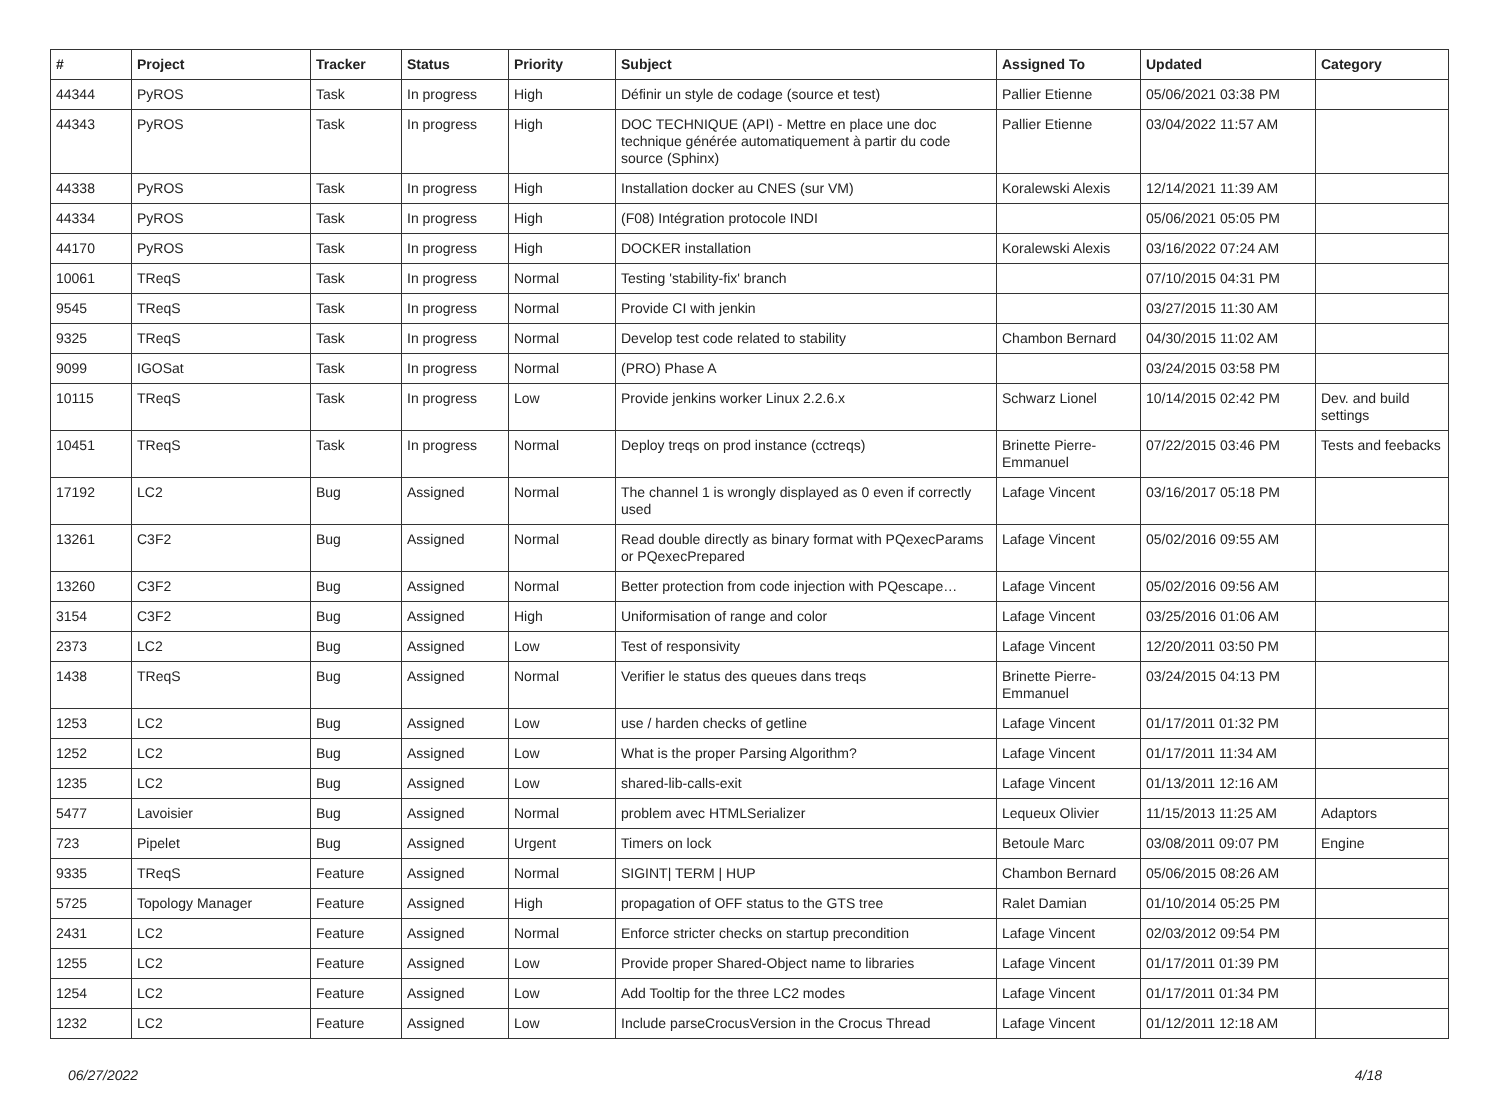| # | Project | Tracker | Status | Priority | Subject | Assigned To | Updated | Category |
| --- | --- | --- | --- | --- | --- | --- | --- | --- |
| 44344 | PyROS | Task | In progress | High | Définir un style de codage (source et test) | Pallier Etienne | 05/06/2021 03:38 PM | |
| 44343 | PyROS | Task | In progress | High | DOC TECHNIQUE (API) - Mettre en place une doc technique générée automatiquement à partir du code source (Sphinx) | Pallier Etienne | 03/04/2022 11:57 AM | |
| 44338 | PyROS | Task | In progress | High | Installation docker au CNES (sur VM) | Koralewski Alexis | 12/14/2021 11:39 AM | |
| 44334 | PyROS | Task | In progress | High | (F08) Intégration protocole INDI | | 05/06/2021 05:05 PM | |
| 44170 | PyROS | Task | In progress | High | DOCKER installation | Koralewski Alexis | 03/16/2022 07:24 AM | |
| 10061 | TReqS | Task | In progress | Normal | Testing 'stability-fix' branch | | 07/10/2015 04:31 PM | |
| 9545 | TReqS | Task | In progress | Normal | Provide CI with jenkin | | 03/27/2015 11:30 AM | |
| 9325 | TReqS | Task | In progress | Normal | Develop test code related to stability | Chambon Bernard | 04/30/2015 11:02 AM | |
| 9099 | IGOSat | Task | In progress | Normal | (PRO) Phase A | | 03/24/2015 03:58 PM | |
| 10115 | TReqS | Task | In progress | Low | Provide jenkins worker Linux 2.2.6.x | Schwarz Lionel | 10/14/2015 02:42 PM | Dev. and build settings |
| 10451 | TReqS | Task | In progress | Normal | Deploy treqs on prod instance (cctreqs) | Brinette Pierre-Emmanuel | 07/22/2015 03:46 PM | Tests and feebacks |
| 17192 | LC2 | Bug | Assigned | Normal | The channel 1 is wrongly displayed as 0 even if correctly used | Lafage Vincent | 03/16/2017 05:18 PM | |
| 13261 | C3F2 | Bug | Assigned | Normal | Read double directly as binary format with PQexecParams or PQexecPrepared | Lafage Vincent | 05/02/2016 09:55 AM | |
| 13260 | C3F2 | Bug | Assigned | Normal | Better protection from code injection with PQescape… | Lafage Vincent | 05/02/2016 09:56 AM | |
| 3154 | C3F2 | Bug | Assigned | High | Uniformisation of range and color | Lafage Vincent | 03/25/2016 01:06 AM | |
| 2373 | LC2 | Bug | Assigned | Low | Test of responsivity | Lafage Vincent | 12/20/2011 03:50 PM | |
| 1438 | TReqS | Bug | Assigned | Normal | Verifier le status des queues dans treqs | Brinette Pierre-Emmanuel | 03/24/2015 04:13 PM | |
| 1253 | LC2 | Bug | Assigned | Low | use / harden checks of getline | Lafage Vincent | 01/17/2011 01:32 PM | |
| 1252 | LC2 | Bug | Assigned | Low | What is the proper Parsing Algorithm? | Lafage Vincent | 01/17/2011 11:34 AM | |
| 1235 | LC2 | Bug | Assigned | Low | shared-lib-calls-exit | Lafage Vincent | 01/13/2011 12:16 AM | |
| 5477 | Lavoisier | Bug | Assigned | Normal | problem avec HTMLSerializer | Lequeux Olivier | 11/15/2013 11:25 AM | Adaptors |
| 723 | Pipelet | Bug | Assigned | Urgent | Timers on lock | Betoule Marc | 03/08/2011 09:07 PM | Engine |
| 9335 | TReqS | Feature | Assigned | Normal | SIGINT/ TERM / HUP | Chambon Bernard | 05/06/2015 08:26 AM | |
| 5725 | Topology Manager | Feature | Assigned | High | propagation of OFF status to the GTS tree | Ralet Damian | 01/10/2014 05:25 PM | |
| 2431 | LC2 | Feature | Assigned | Normal | Enforce stricter checks on startup precondition | Lafage Vincent | 02/03/2012 09:54 PM | |
| 1255 | LC2 | Feature | Assigned | Low | Provide proper Shared-Object name to libraries | Lafage Vincent | 01/17/2011 01:39 PM | |
| 1254 | LC2 | Feature | Assigned | Low | Add Tooltip for the three LC2 modes | Lafage Vincent | 01/17/2011 01:34 PM | |
| 1232 | LC2 | Feature | Assigned | Low | Include parseCrocusVersion in the Crocus Thread | Lafage Vincent | 01/12/2011 12:18 AM | |
06/27/2022 4/18